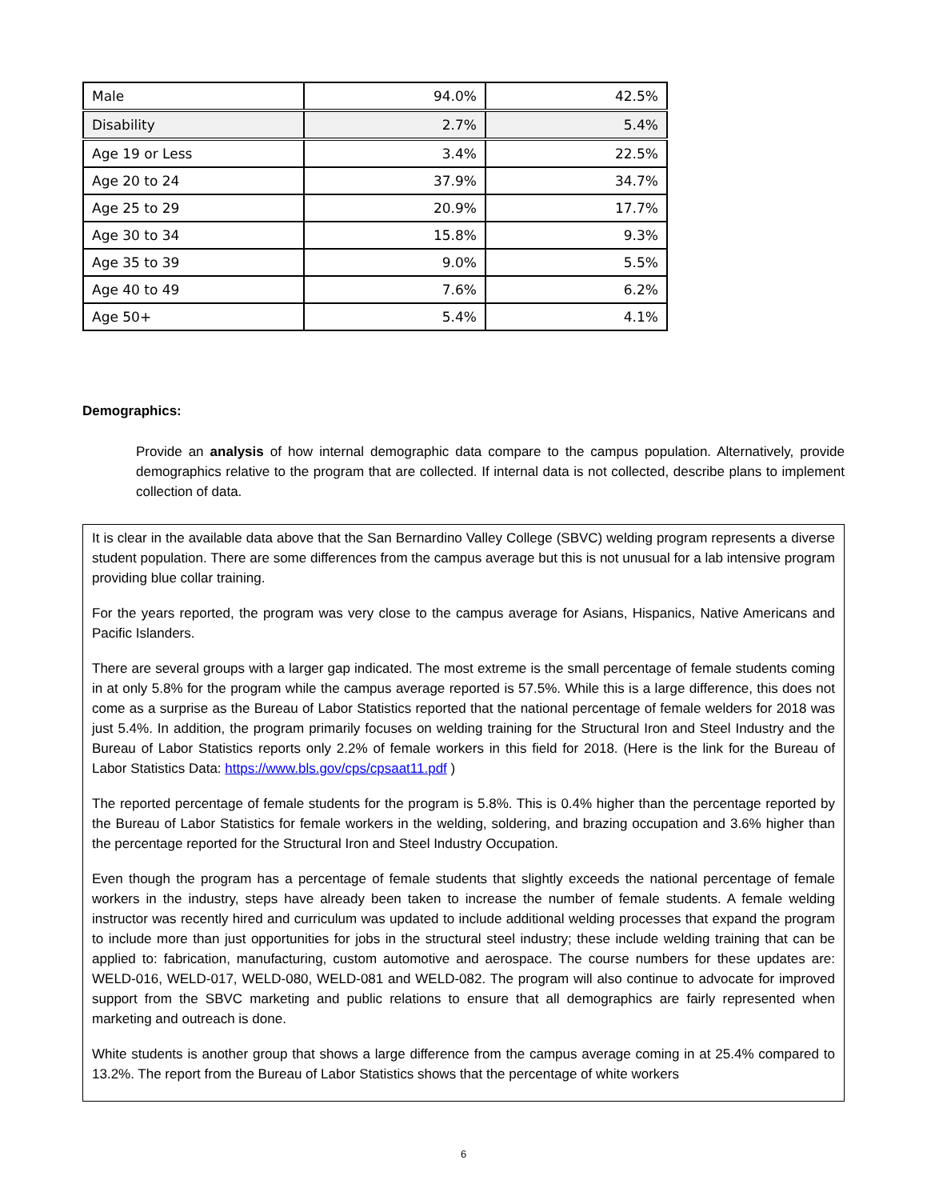| Male | 94.0% | 42.5% |
| Disability | 2.7% | 5.4% |
| Age 19 or Less | 3.4% | 22.5% |
| Age 20 to 24 | 37.9% | 34.7% |
| Age 25 to 29 | 20.9% | 17.7% |
| Age 30 to 34 | 15.8% | 9.3% |
| Age 35 to 39 | 9.0% | 5.5% |
| Age 40 to 49 | 7.6% | 6.2% |
| Age 50+ | 5.4% | 4.1% |
Demographics:
Provide an analysis of how internal demographic data compare to the campus population. Alternatively, provide demographics relative to the program that are collected. If internal data is not collected, describe plans to implement collection of data.
It is clear in the available data above that the San Bernardino Valley College (SBVC) welding program represents a diverse student population. There are some differences from the campus average but this is not unusual for a lab intensive program providing blue collar training.
For the years reported, the program was very close to the campus average for Asians, Hispanics, Native Americans and Pacific Islanders.
There are several groups with a larger gap indicated. The most extreme is the small percentage of female students coming in at only 5.8% for the program while the campus average reported is 57.5%. While this is a large difference, this does not come as a surprise as the Bureau of Labor Statistics reported that the national percentage of female welders for 2018 was just 5.4%. In addition, the program primarily focuses on welding training for the Structural Iron and Steel Industry and the Bureau of Labor Statistics reports only 2.2% of female workers in this field for 2018. (Here is the link for the Bureau of Labor Statistics Data: https://www.bls.gov/cps/cpsaat11.pdf )
The reported percentage of female students for the program is 5.8%. This is 0.4% higher than the percentage reported by the Bureau of Labor Statistics for female workers in the welding, soldering, and brazing occupation and 3.6% higher than the percentage reported for the Structural Iron and Steel Industry Occupation.
Even though the program has a percentage of female students that slightly exceeds the national percentage of female workers in the industry, steps have already been taken to increase the number of female students. A female welding instructor was recently hired and curriculum was updated to include additional welding processes that expand the program to include more than just opportunities for jobs in the structural steel industry; these include welding training that can be applied to: fabrication, manufacturing, custom automotive and aerospace. The course numbers for these updates are: WELD-016, WELD-017, WELD-080, WELD-081 and WELD-082. The program will also continue to advocate for improved support from the SBVC marketing and public relations to ensure that all demographics are fairly represented when marketing and outreach is done.
White students is another group that shows a large difference from the campus average coming in at 25.4% compared to 13.2%. The report from the Bureau of Labor Statistics shows that the percentage of white workers
6